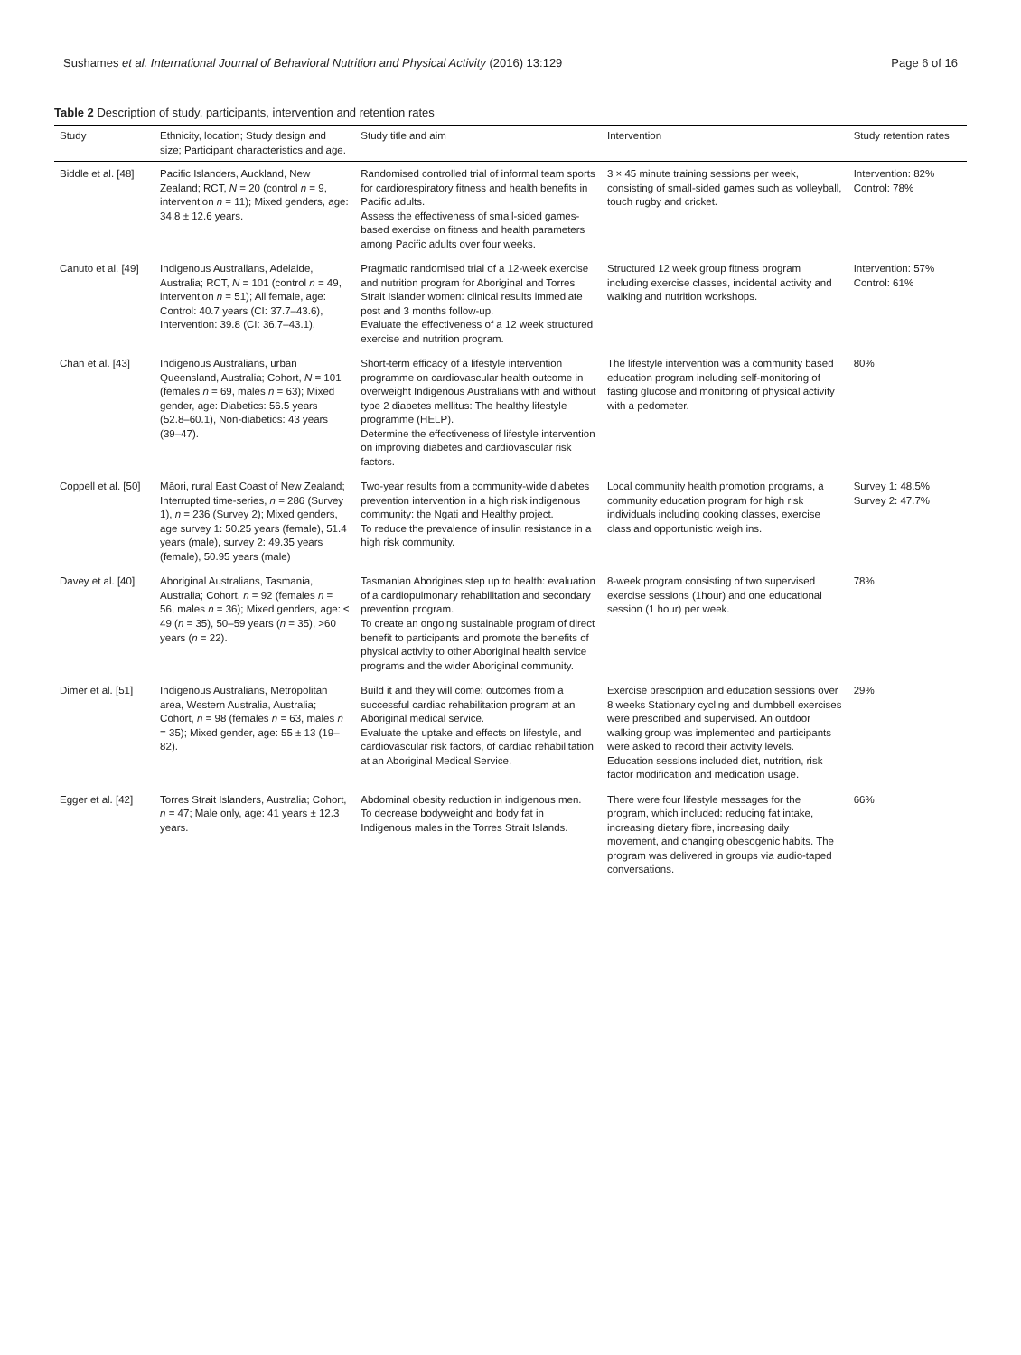Sushames et al. International Journal of Behavioral Nutrition and Physical Activity (2016) 13:129 Page 6 of 16
Table 2 Description of study, participants, intervention and retention rates
| Study | Ethnicity, location; Study design and size; Participant characteristics and age. | Study title and aim | Intervention | Study retention rates |
| --- | --- | --- | --- | --- |
| Biddle et al. [48] | Pacific Islanders, Auckland, New Zealand; RCT, N = 20 (control n = 9, intervention n = 11); Mixed genders, age: 34.8 ± 12.6 years. | Randomised controlled trial of informal team sports for cardiorespiratory fitness and health benefits in Pacific adults. Assess the effectiveness of small-sided games-based exercise on fitness and health parameters among Pacific adults over four weeks. | 3 × 45 minute training sessions per week, consisting of small-sided games such as volleyball, touch rugby and cricket. | Intervention: 82% Control: 78% |
| Canuto et al. [49] | Indigenous Australians, Adelaide, Australia; RCT, N = 101 (control n = 49, intervention n = 51); All female, age: Control: 40.7 years (CI: 37.7–43.6), Intervention: 39.8 (CI: 36.7–43.1). | Pragmatic randomised trial of a 12-week exercise and nutrition program for Aboriginal and Torres Strait Islander women: clinical results immediate post and 3 months follow-up. Evaluate the effectiveness of a 12 week structured exercise and nutrition program. | Structured 12 week group fitness program including exercise classes, incidental activity and walking and nutrition workshops. | Intervention: 57% Control: 61% |
| Chan et al. [43] | Indigenous Australians, urban Queensland, Australia; Cohort, N = 101 (females n = 69, males n = 63); Mixed gender, age: Diabetics: 56.5 years (52.8–60.1), Non-diabetics: 43 years (39–47). | Short-term efficacy of a lifestyle intervention programme on cardiovascular health outcome in overweight Indigenous Australians with and without type 2 diabetes mellitus: The healthy lifestyle programme (HELP). Determine the effectiveness of lifestyle intervention on improving diabetes and cardiovascular risk factors. | The lifestyle intervention was a community based education program including self-monitoring of fasting glucose and monitoring of physical activity with a pedometer. | 80% |
| Coppell et al. [50] | Māori, rural East Coast of New Zealand; Interrupted time-series, n = 286 (Survey 1), n = 236 (Survey 2); Mixed genders, age survey 1: 50.25 years (female), 51.4 years (male), survey 2: 49.35 years (female), 50.95 years (male) | Two-year results from a community-wide diabetes prevention intervention in a high risk indigenous community: the Ngati and Healthy project. To reduce the prevalence of insulin resistance in a high risk community. | Local community health promotion programs, a community education program for high risk individuals including cooking classes, exercise class and opportunistic weigh ins. | Survey 1: 48.5% Survey 2: 47.7% |
| Davey et al. [40] | Aboriginal Australians, Tasmania, Australia; Cohort, n = 92 (females n = 56, males n = 36); Mixed genders, age: ≤ 49 ( n = 35), 50–59 years ( n = 35), >60 years ( n = 22). | Tasmanian Aborigines step up to health: evaluation of a cardiopulmonary rehabilitation and secondary prevention program. To create an ongoing sustainable program of direct benefit to participants and promote the benefits of physical activity to other Aboriginal health service programs and the wider Aboriginal community. | 8-week program consisting of two supervised exercise sessions (1hour) and one educational session (1 hour) per week. | 78% |
| Dimer et al. [51] | Indigenous Australians, Metropolitan area, Western Australia, Australia; Cohort, n = 98 (females n = 63, males n = 35); Mixed gender, age: 55 ± 13 (19–82). | Build it and they will come: outcomes from a successful cardiac rehabilitation program at an Aboriginal medical service. Evaluate the uptake and effects on lifestyle, and cardiovascular risk factors, of cardiac rehabilitation at an Aboriginal Medical Service. | Exercise prescription and education sessions over 8 weeks Stationary cycling and dumbbell exercises were prescribed and supervised. An outdoor walking group was implemented and participants were asked to record their activity levels. Education sessions included diet, nutrition, risk factor modification and medication usage. | 29% |
| Egger et al. [42] | Torres Strait Islanders, Australia; Cohort, n = 47; Male only, age: 41 years ± 12.3 years. | Abdominal obesity reduction in indigenous men. To decrease bodyweight and body fat in Indigenous males in the Torres Strait Islands. | There were four lifestyle messages for the program, which included: reducing fat intake, increasing dietary fibre, increasing daily movement, and changing obesogenic habits. The program was delivered in groups via audio-taped conversations. | 66% |